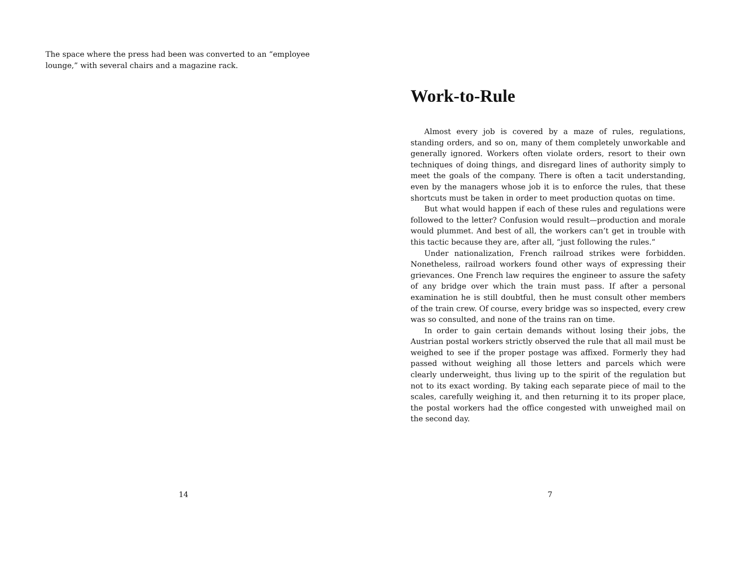The space where the press had been was converted to an “employee lounge,” with several chairs and a magazine rack.
14
Work-to-Rule
Almost every job is covered by a maze of rules, regulations, standing orders, and so on, many of them completely unworkable and generally ignored. Workers often violate orders, resort to their own techniques of doing things, and disregard lines of authority simply to meet the goals of the company. There is often a tacit understanding, even by the managers whose job it is to enforce the rules, that these shortcuts must be taken in order to meet production quotas on time.
But what would happen if each of these rules and regulations were followed to the letter? Confusion would result—production and morale would plummet. And best of all, the workers can’t get in trouble with this tactic because they are, after all, “just following the rules.”
Under nationalization, French railroad strikes were forbidden. Nonetheless, railroad workers found other ways of expressing their grievances. One French law requires the engineer to assure the safety of any bridge over which the train must pass. If after a personal examination he is still doubtful, then he must consult other members of the train crew. Of course, every bridge was so inspected, every crew was so consulted, and none of the trains ran on time.
In order to gain certain demands without losing their jobs, the Austrian postal workers strictly observed the rule that all mail must be weighed to see if the proper postage was affixed. Formerly they had passed without weighing all those letters and parcels which were clearly underweight, thus living up to the spirit of the regulation but not to its exact wording. By taking each separate piece of mail to the scales, carefully weighing it, and then returning it to its proper place, the postal workers had the office congested with unweighed mail on the second day.
7